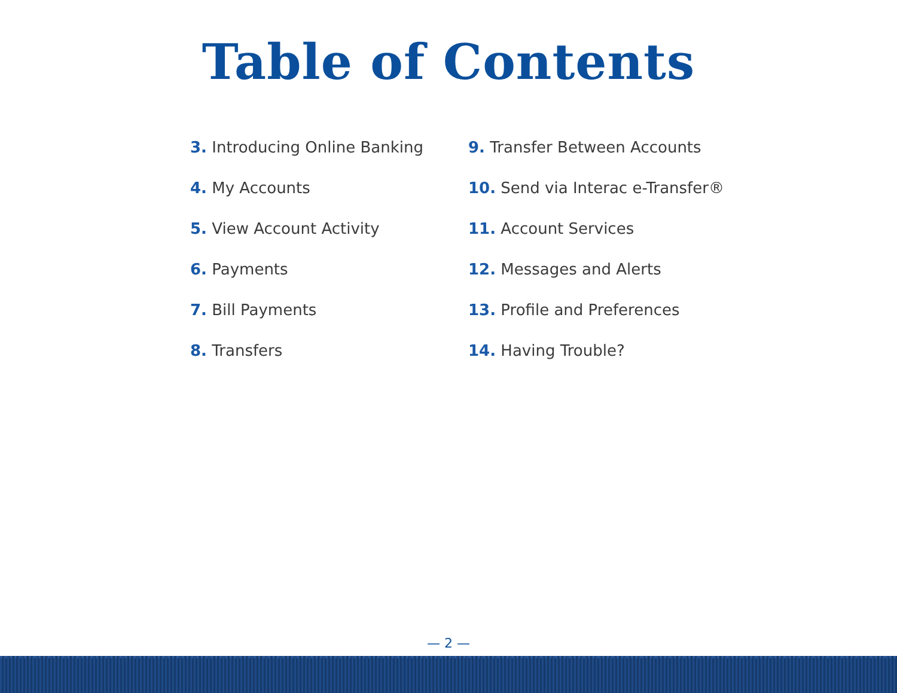Table of Contents
3. Introducing Online Banking
4. My Accounts
5. View Account Activity
6. Payments
7. Bill Payments
8. Transfers
9. Transfer Between Accounts
10. Send via Interac e-Transfer®
11. Account Services
12. Messages and Alerts
13. Profile and Preferences
14. Having Trouble?
— 2 —